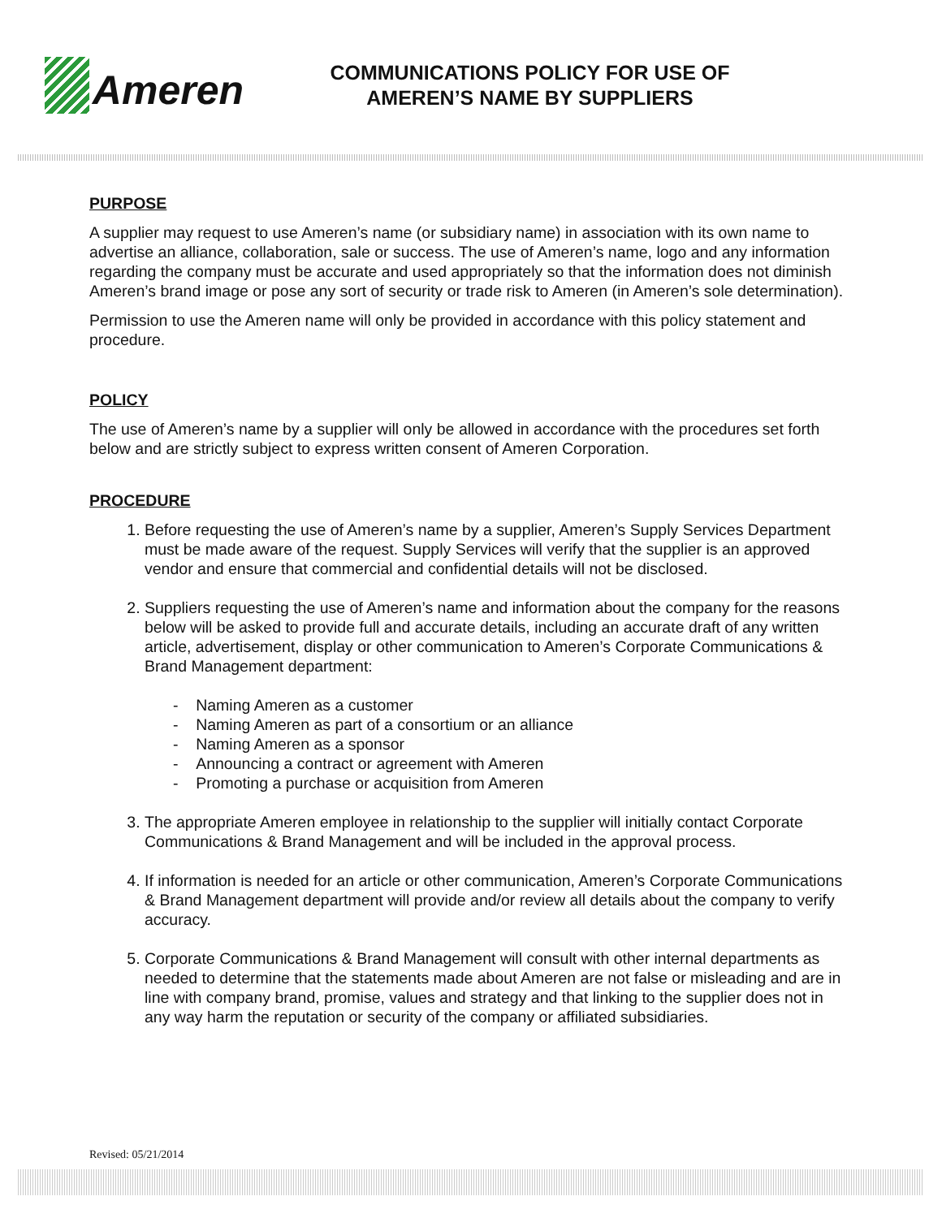Ameren
COMMUNICATIONS POLICY FOR USE OF AMEREN’S NAME BY SUPPLIERS
PURPOSE
A supplier may request to use Ameren’s name (or subsidiary name) in association with its own name to advertise an alliance, collaboration, sale or success. The use of Ameren’s name, logo and any information regarding the company must be accurate and used appropriately so that the information does not diminish Ameren’s brand image or pose any sort of security or trade risk to Ameren (in Ameren’s sole determination).
Permission to use the Ameren name will only be provided in accordance with this policy statement and procedure.
POLICY
The use of Ameren’s name by a supplier will only be allowed in accordance with the procedures set forth below and are strictly subject to express written consent of Ameren Corporation.
PROCEDURE
1. Before requesting the use of Ameren’s name by a supplier, Ameren’s Supply Services Department must be made aware of the request. Supply Services will verify that the supplier is an approved vendor and ensure that commercial and confidential details will not be disclosed.
2. Suppliers requesting the use of Ameren’s name and information about the company for the reasons below will be asked to provide full and accurate details, including an accurate draft of any written article, advertisement, display or other communication to Ameren’s Corporate Communications & Brand Management department:
- Naming Ameren as a customer
- Naming Ameren as part of a consortium or an alliance
- Naming Ameren as a sponsor
- Announcing a contract or agreement with Ameren
- Promoting a purchase or acquisition from Ameren
3. The appropriate Ameren employee in relationship to the supplier will initially contact Corporate Communications & Brand Management and will be included in the approval process.
4. If information is needed for an article or other communication, Ameren’s Corporate Communications & Brand Management department will provide and/or review all details about the company to verify accuracy.
5. Corporate Communications & Brand Management will consult with other internal departments as needed to determine that the statements made about Ameren are not false or misleading and are in line with company brand, promise, values and strategy and that linking to the supplier does not in any way harm the reputation or security of the company or affiliated subsidiaries.
Revised: 05/21/2014